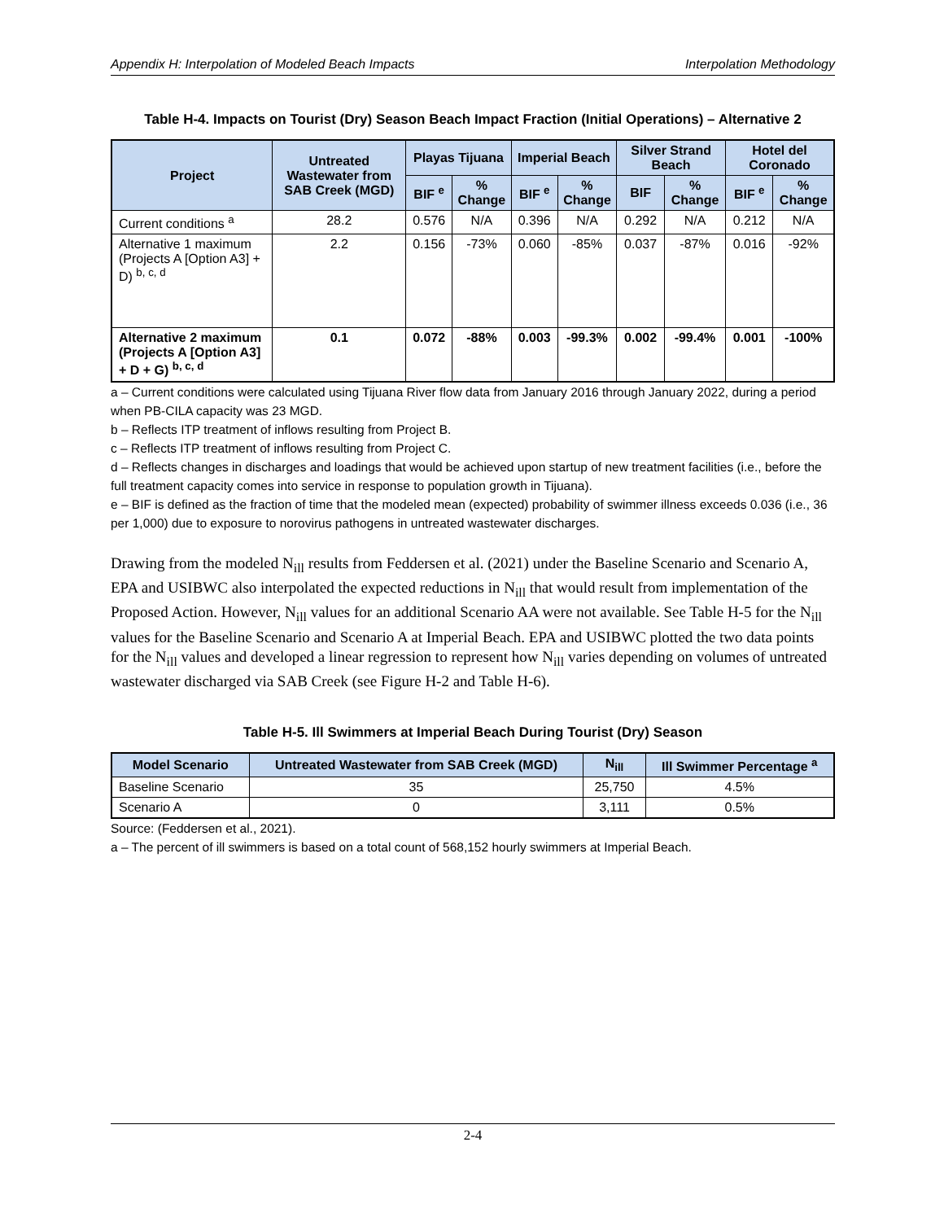Appendix H: Interpolation of Modeled Beach Impacts Interpolation Methodology
Table H-4. Impacts on Tourist (Dry) Season Beach Impact Fraction (Initial Operations) – Alternative 2
| Project | Untreated Wastewater from SAB Creek (MGD) | Playas Tijuana | | Imperial Beach | | Silver Strand Beach | | Hotel del Coronado | |
| --- | --- | --- | --- | --- | --- | --- | --- | --- | --- |
| | | BIF <sup>e</sup> | % Change | BIF <sup>e</sup> | % Change | BIF | % Change | BIF <sup>e</sup> | % Change |
| Current conditions <sup>a</sup> | 28.2 | 0.576 | N/A | 0.396 | N/A | 0.292 | N/A | 0.212 | N/A |
| Alternative 1 maximum (Projects A [Option A3] + D) <sup>b, c, d</sup> | 2.2 | 0.156 | -73% | 0.060 | -85% | 0.037 | -87% | 0.016 | -92% |
| Alternative 2 maximum (Projects A [Option A3] + D + G) <sup>b, c, d</sup> | 0.1 | 0.072 | -88% | 0.003 | -99.3% | 0.002 | -99.4% | 0.001 | -100% |
a – Current conditions were calculated using Tijuana River flow data from January 2016 through January 2022, during a period when PB-CILA capacity was 23 MGD.
b – Reflects ITP treatment of inflows resulting from Project B.
c – Reflects ITP treatment of inflows resulting from Project C.
d – Reflects changes in discharges and loadings that would be achieved upon startup of new treatment facilities (i.e., before the full treatment capacity comes into service in response to population growth in Tijuana).
e – BIF is defined as the fraction of time that the modeled mean (expected) probability of swimmer illness exceeds 0.036 (i.e., 36 per 1,000) due to exposure to norovirus pathogens in untreated wastewater discharges.
Drawing from the modeled N<sub>ill</sub> results from Feddersen et al. (2021) under the Baseline Scenario and Scenario A, EPA and USIBWC also interpolated the expected reductions in N<sub>ill</sub> that would result from implementation of the Proposed Action. However, N<sub>ill</sub> values for an additional Scenario AA were not available. See Table H-5 for the N<sub>ill</sub> values for the Baseline Scenario and Scenario A at Imperial Beach. EPA and USIBWC plotted the two data points for the N<sub>ill</sub> values and developed a linear regression to represent how N<sub>ill</sub> varies depending on volumes of untreated wastewater discharged via SAB Creek (see Figure H-2 and Table H-6).
Table H-5. Ill Swimmers at Imperial Beach During Tourist (Dry) Season
| Model Scenario | Untreated Wastewater from SAB Creek (MGD) | N<sub>ill</sub> | Ill Swimmer Percentage <sup>a</sup> |
| --- | --- | --- | --- |
| Baseline Scenario | 35 | 25,750 | 4.5% |
| Scenario A | 0 | 3,111 | 0.5% |
Source: (Feddersen et al., 2021).
a – The percent of ill swimmers is based on a total count of 568,152 hourly swimmers at Imperial Beach.
2-4